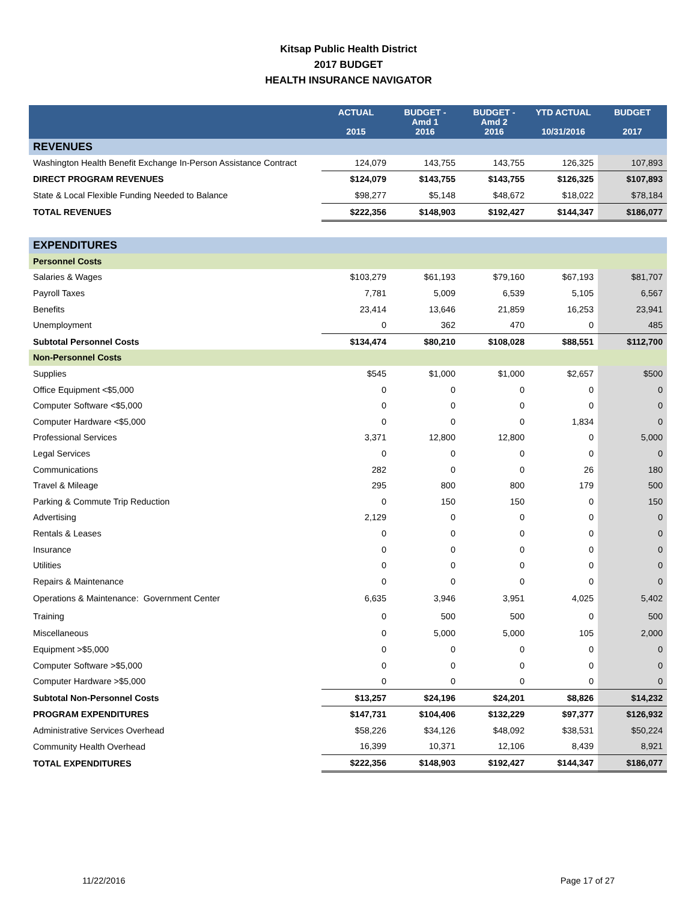Kitsap Public Health District
2017 BUDGET
HEALTH INSURANCE NAVIGATOR
| | ACTUAL 2015 | BUDGET - Amd 1 2016 | BUDGET - Amd 2 2016 | YTD ACTUAL 10/31/2016 | BUDGET 2017 |
| --- | --- | --- | --- | --- | --- |
| REVENUES | | | | | |
| Washington Health Benefit Exchange In-Person Assistance Contract | 124,079 | 143,755 | 143,755 | 126,325 | 107,893 |
| DIRECT PROGRAM REVENUES | $124,079 | $143,755 | $143,755 | $126,325 | $107,893 |
| State & Local Flexible Funding Needed to Balance | $98,277 | $5,148 | $48,672 | $18,022 | $78,184 |
| TOTAL REVENUES | $222,356 | $148,903 | $192,427 | $144,347 | $186,077 |
| EXPENDITURES | | | | | |
| Personnel Costs | | | | | |
| Salaries & Wages | $103,279 | $61,193 | $79,160 | $67,193 | $81,707 |
| Payroll Taxes | 7,781 | 5,009 | 6,539 | 5,105 | 6,567 |
| Benefits | 23,414 | 13,646 | 21,859 | 16,253 | 23,941 |
| Unemployment | 0 | 362 | 470 | 0 | 485 |
| Subtotal Personnel Costs | $134,474 | $80,210 | $108,028 | $88,551 | $112,700 |
| Non-Personnel Costs | | | | | |
| Supplies | $545 | $1,000 | $1,000 | $2,657 | $500 |
| Office Equipment <$5,000 | 0 | 0 | 0 | 0 | 0 |
| Computer Software <$5,000 | 0 | 0 | 0 | 0 | 0 |
| Computer Hardware <$5,000 | 0 | 0 | 0 | 1,834 | 0 |
| Professional Services | 3,371 | 12,800 | 12,800 | 0 | 5,000 |
| Legal Services | 0 | 0 | 0 | 0 | 0 |
| Communications | 282 | 0 | 0 | 26 | 180 |
| Travel & Mileage | 295 | 800 | 800 | 179 | 500 |
| Parking & Commute Trip Reduction | 0 | 150 | 150 | 0 | 150 |
| Advertising | 2,129 | 0 | 0 | 0 | 0 |
| Rentals & Leases | 0 | 0 | 0 | 0 | 0 |
| Insurance | 0 | 0 | 0 | 0 | 0 |
| Utilities | 0 | 0 | 0 | 0 | 0 |
| Repairs & Maintenance | 0 | 0 | 0 | 0 | 0 |
| Operations & Maintenance: Government Center | 6,635 | 3,946 | 3,951 | 4,025 | 5,402 |
| Training | 0 | 500 | 500 | 0 | 500 |
| Miscellaneous | 0 | 5,000 | 5,000 | 105 | 2,000 |
| Equipment >$5,000 | 0 | 0 | 0 | 0 | 0 |
| Computer Software >$5,000 | 0 | 0 | 0 | 0 | 0 |
| Computer Hardware >$5,000 | 0 | 0 | 0 | 0 | 0 |
| Subtotal Non-Personnel Costs | $13,257 | $24,196 | $24,201 | $8,826 | $14,232 |
| PROGRAM EXPENDITURES | $147,731 | $104,406 | $132,229 | $97,377 | $126,932 |
| Administrative Services Overhead | $58,226 | $34,126 | $48,092 | $38,531 | $50,224 |
| Community Health Overhead | 16,399 | 10,371 | 12,106 | 8,439 | 8,921 |
| TOTAL EXPENDITURES | $222,356 | $148,903 | $192,427 | $144,347 | $186,077 |
11/22/2016 Page 17 of 27